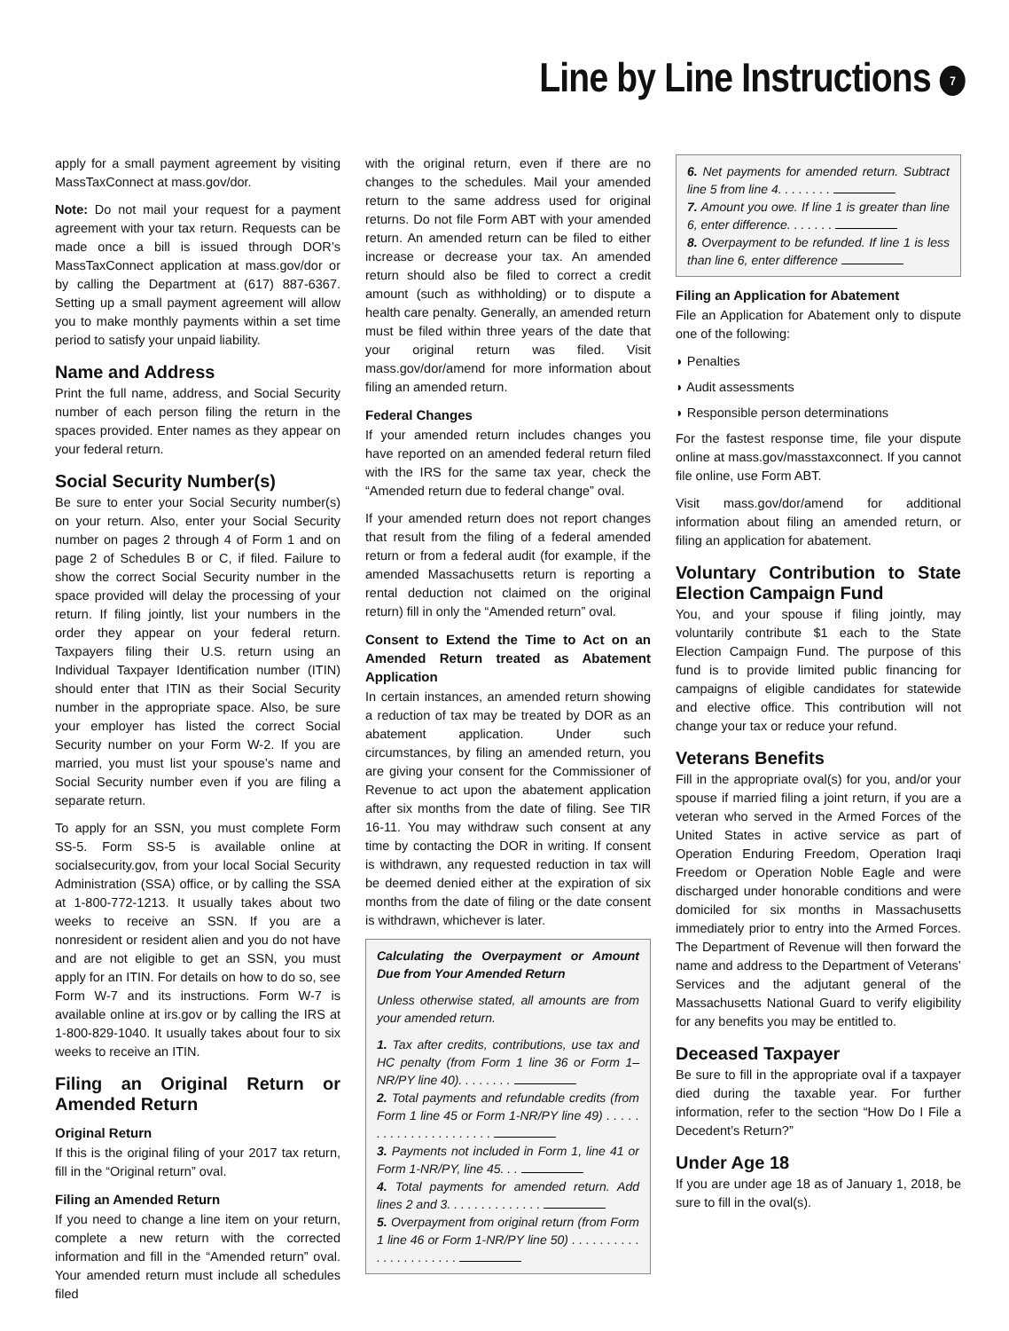Line by Line Instructions 7
apply for a small payment agreement by visiting MassTaxConnect at mass.gov/dor.
Note: Do not mail your request for a payment agreement with your tax return. Requests can be made once a bill is issued through DOR’s MassTaxConnect application at mass.gov/dor or by calling the Department at (617) 887-6367. Setting up a small payment agreement will allow you to make monthly payments within a set time period to satisfy your unpaid liability.
Name and Address
Print the full name, address, and Social Security number of each person filing the return in the spaces provided. Enter names as they appear on your federal return.
Social Security Number(s)
Be sure to enter your Social Security number(s) on your return. Also, enter your Social Security number on pages 2 through 4 of Form 1 and on page 2 of Schedules B or C, if filed. Failure to show the correct Social Security number in the space provided will delay the processing of your return. If filing jointly, list your numbers in the order they appear on your federal return. Taxpayers filing their U.S. return using an Individual Taxpayer Identification number (ITIN) should enter that ITIN as their Social Security number in the appropriate space. Also, be sure your employer has listed the correct Social Security number on your Form W-2. If you are married, you must list your spouse’s name and Social Security number even if you are filing a separate return.
To apply for an SSN, you must complete Form SS-5. Form SS-5 is available online at socialsecurity.gov, from your local Social Security Administration (SSA) office, or by calling the SSA at 1-800-772-1213. It usually takes about two weeks to receive an SSN. If you are a nonresident or resident alien and you do not have and are not eligible to get an SSN, you must apply for an ITIN. For details on how to do so, see Form W-7 and its instructions. Form W-7 is available online at irs.gov or by calling the IRS at 1-800-829-1040. It usually takes about four to six weeks to receive an ITIN.
Filing an Original Return or Amended Return
Original Return
If this is the original filing of your 2017 tax return, fill in the “Original return” oval.
Filing an Amended Return
If you need to change a line item on your return, complete a new return with the corrected information and fill in the “Amended return” oval. Your amended return must include all schedules filed
with the original return, even if there are no changes to the schedules. Mail your amended return to the same address used for original returns. Do not file Form ABT with your amended return. An amended return can be filed to either increase or decrease your tax. An amended return should also be filed to correct a credit amount (such as withholding) or to dispute a health care penalty. Generally, an amended return must be filed within three years of the date that your original return was filed. Visit mass.gov/dor/amend for more information about filing an amended return.
Federal Changes
If your amended return includes changes you have reported on an amended federal return filed with the IRS for the same tax year, check the “Amended return due to federal change” oval.
If your amended return does not report changes that result from the filing of a federal amended return or from a federal audit (for example, if the amended Massachusetts return is reporting a rental deduction not claimed on the original return) fill in only the “Amended return” oval.
Consent to Extend the Time to Act on an Amended Return treated as Abatement Application
In certain instances, an amended return showing a reduction of tax may be treated by DOR as an abatement application. Under such circumstances, by filing an amended return, you are giving your consent for the Commissioner of Revenue to act upon the abatement application after six months from the date of filing. See TIR 16-11. You may withdraw such consent at any time by contacting the DOR in writing. If consent is withdrawn, any requested reduction in tax will be deemed denied either at the expiration of six months from the date of filing or the date consent is withdrawn, whichever is later.
Calculating the Overpayment or Amount Due from Your Amended Return
Unless otherwise stated, all amounts are from your amended return.
1. Tax after credits, contributions, use tax and HC penalty (from Form 1 line 36 or Form 1–NR/PY line 40). . . . . . . .
2. Total payments and refundable credits (from Form 1 line 45 or Form 1-NR/PY line 49) . . . . . . . . . . . . . . . . . . . . . .
3. Payments not included in Form 1, line 41 or Form 1-NR/PY, line 45. . .
4. Total payments for amended return. Add lines 2 and 3. . . . . . . . . . . . . .
5. Overpayment from original return (from Form 1 line 46 or Form 1-NR/PY line 50) . . . . . . . . . . . . . . . . . . . . . .
6. Net payments for amended return. Subtract line 5 from line 4. . . . . . . .
7. Amount you owe. If line 1 is greater than line 6, enter difference. . . . . . .
8. Overpayment to be refunded. If line 1 is less than line 6, enter difference
Filing an Application for Abatement
File an Application for Abatement only to dispute one of the following:
◗ Penalties
◗ Audit assessments
◗ Responsible person determinations
For the fastest response time, file your dispute online at mass.gov/masstaxconnect. If you cannot file online, use Form ABT.
Visit mass.gov/dor/amend for additional information about filing an amended return, or filing an application for abatement.
Voluntary Contribution to State Election Campaign Fund
You, and your spouse if filing jointly, may voluntarily contribute $1 each to the State Election Campaign Fund. The purpose of this fund is to provide limited public financing for campaigns of eligible candidates for statewide and elective office. This contribution will not change your tax or reduce your refund.
Veterans Benefits
Fill in the appropriate oval(s) for you, and/or your spouse if married filing a joint return, if you are a veteran who served in the Armed Forces of the United States in active service as part of Operation Enduring Freedom, Operation Iraqi Freedom or Operation Noble Eagle and were discharged under honorable conditions and were domiciled for six months in Massachusetts immediately prior to entry into the Armed Forces. The Department of Revenue will then forward the name and address to the Department of Veterans’ Services and the adjutant general of the Massachusetts National Guard to verify eligibility for any benefits you may be entitled to.
Deceased Taxpayer
Be sure to fill in the appropriate oval if a taxpayer died during the taxable year. For further information, refer to the section “How Do I File a Decedent’s Return?”
Under Age 18
If you are under age 18 as of January 1, 2018, be sure to fill in the oval(s).